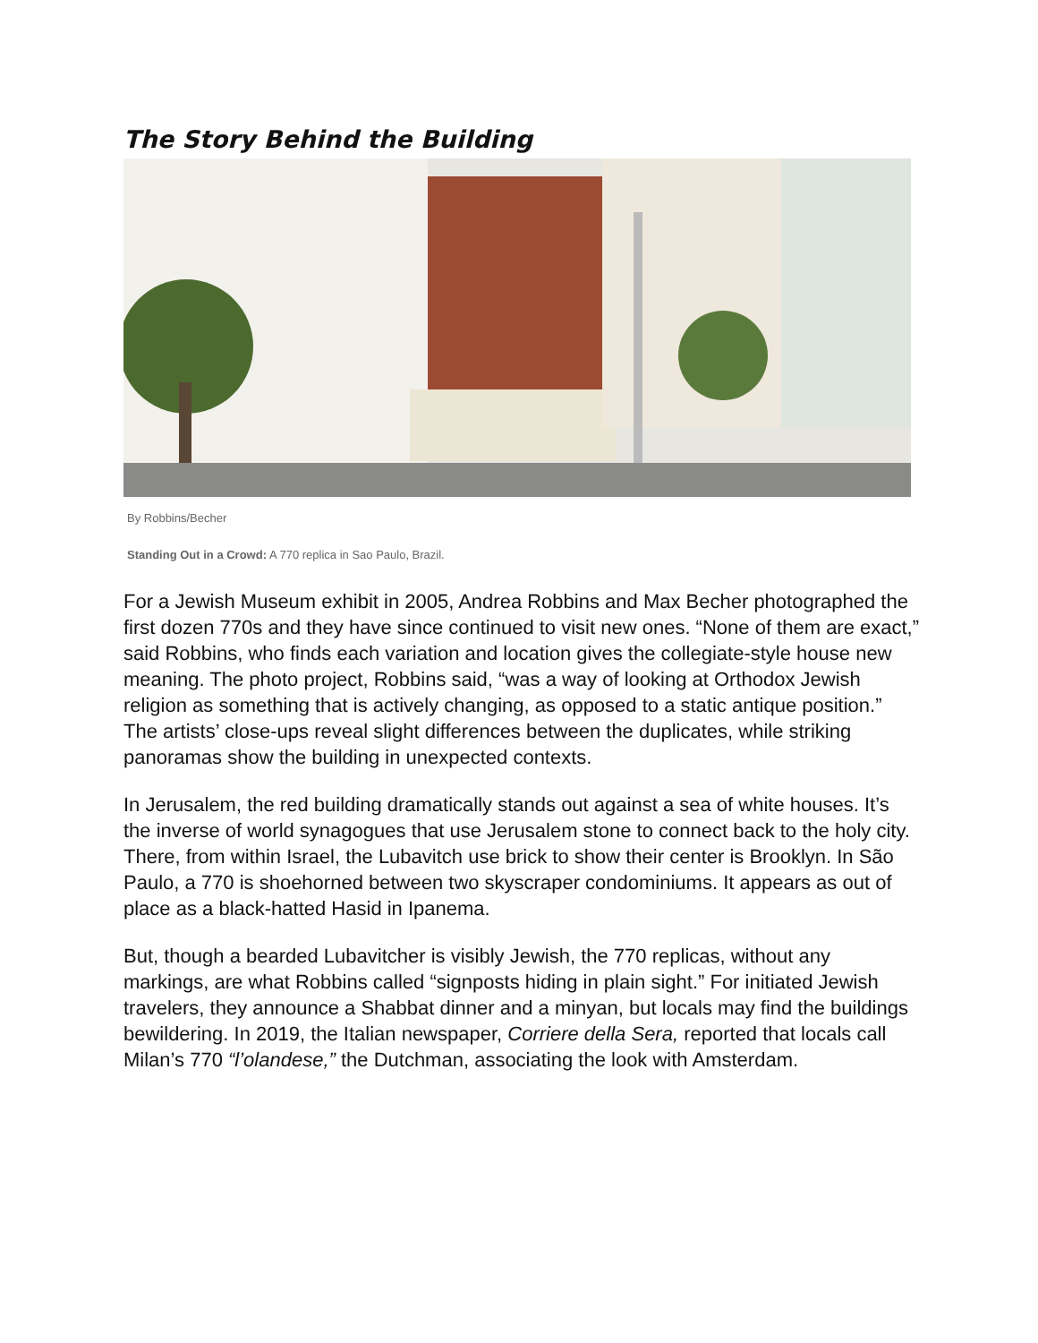The Story Behind the Building
By Robbins/Becher
Standing Out in a Crowd: A 770 replica in Sao Paulo, Brazil.
For a Jewish Museum exhibit in 2005, Andrea Robbins and Max Becher photographed the first dozen 770s and they have since continued to visit new ones. “None of them are exact,” said Robbins, who finds each variation and location gives the collegiate-style house new meaning. The photo project, Robbins said, “was a way of looking at Orthodox Jewish religion as something that is actively changing, as opposed to a static antique position.” The artists’ close-ups reveal slight differences between the duplicates, while striking panoramas show the building in unexpected contexts.
In Jerusalem, the red building dramatically stands out against a sea of white houses. It’s the inverse of world synagogues that use Jerusalem stone to connect back to the holy city. There, from within Israel, the Lubavitch use brick to show their center is Brooklyn. In São Paulo, a 770 is shoehorned between two skyscraper condominiums. It appears as out of place as a black-hatted Hasid in Ipanema.
But, though a bearded Lubavitcher is visibly Jewish, the 770 replicas, without any markings, are what Robbins called “signposts hiding in plain sight.” For initiated Jewish travelers, they announce a Shabbat dinner and a minyan, but locals may find the buildings bewildering. In 2019, the Italian newspaper, Corriere della Sera, reported that locals call Milan’s 770 “l’olandese,” the Dutchman, associating the look with Amsterdam.